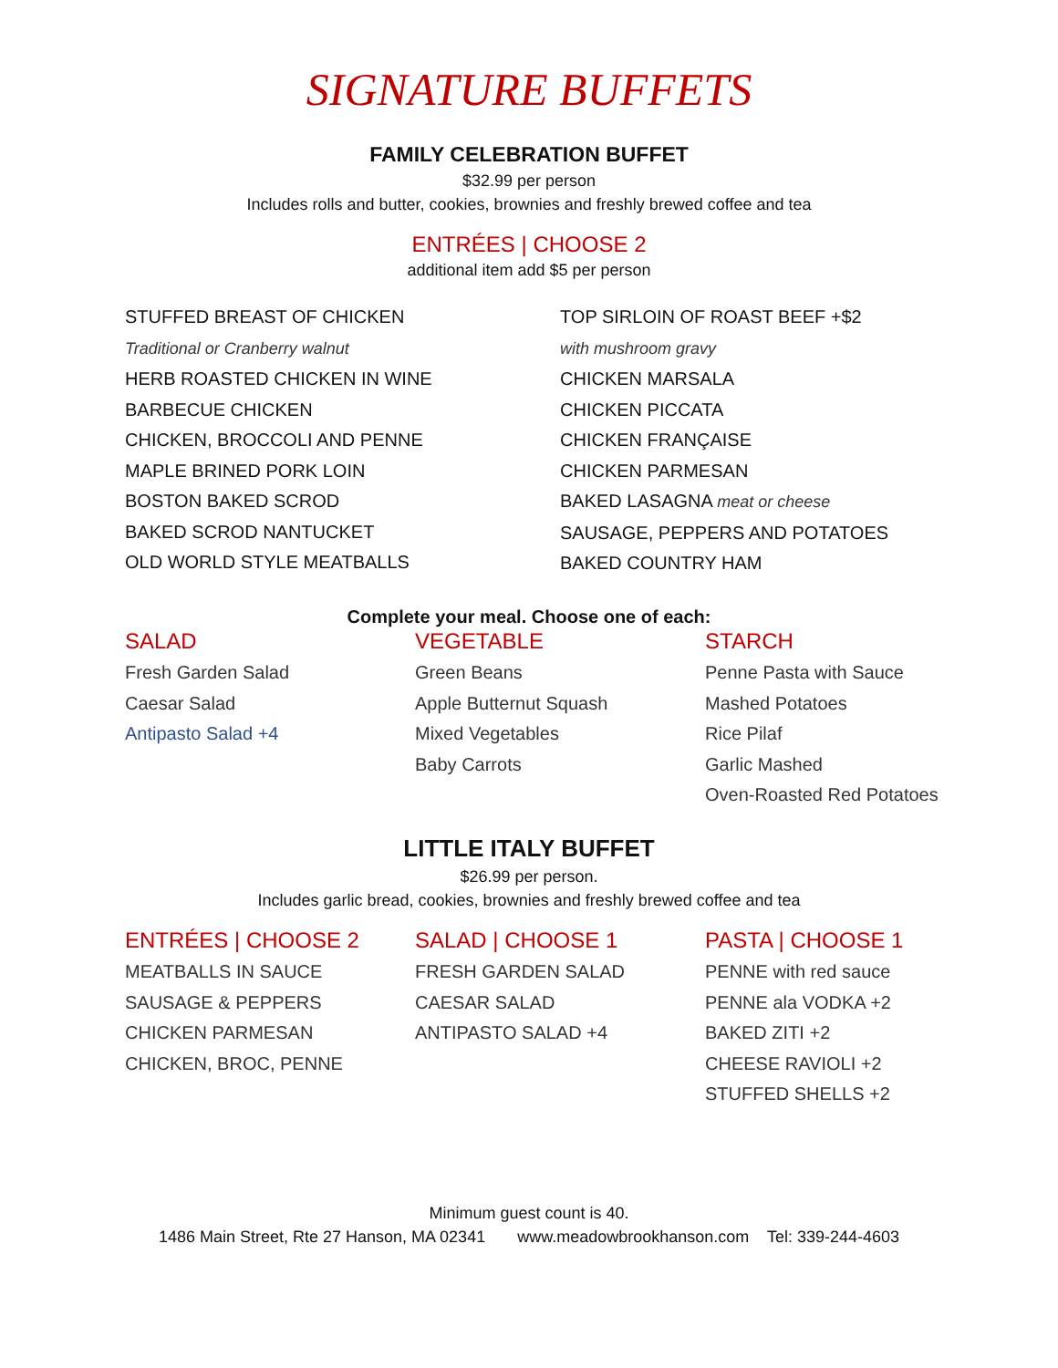SIGNATURE BUFFETS
FAMILY CELEBRATION BUFFET
$32.99 per person
Includes rolls and butter, cookies, brownies and freshly brewed coffee and tea
ENTRÉES | CHOOSE 2
additional item add $5 per person
STUFFED BREAST OF CHICKEN
Traditional or Cranberry walnut
HERB ROASTED CHICKEN IN WINE
BARBECUE CHICKEN
CHICKEN, BROCCOLI AND PENNE
MAPLE BRINED PORK LOIN
BOSTON BAKED SCROD
BAKED SCROD NANTUCKET
OLD WORLD STYLE MEATBALLS
TOP SIRLOIN OF ROAST BEEF +$2
with mushroom gravy
CHICKEN MARSALA
CHICKEN PICCATA
CHICKEN FRANÇAISE
CHICKEN PARMESAN
BAKED LASAGNA meat or cheese
SAUSAGE, PEPPERS AND POTATOES
BAKED COUNTRY HAM
Complete your meal. Choose one of each:
SALAD
Fresh Garden Salad
Caesar Salad
Antipasto Salad +4
VEGETABLE
Green Beans
Apple Butternut Squash
Mixed Vegetables
Baby Carrots
STARCH
Penne Pasta with Sauce
Mashed Potatoes
Rice Pilaf
Garlic Mashed
Oven-Roasted Red Potatoes
LITTLE ITALY BUFFET
$26.99 per person.
Includes garlic bread, cookies, brownies and freshly brewed coffee and tea
ENTRÉES | CHOOSE 2
MEATBALLS IN SAUCE
SAUSAGE & PEPPERS
CHICKEN PARMESAN
CHICKEN, BROC, PENNE
SALAD | CHOOSE 1
FRESH GARDEN SALAD
CAESAR SALAD
ANTIPASTO SALAD +4
PASTA | CHOOSE 1
PENNE with red sauce
PENNE ala VODKA +2
BAKED ZITI +2
CHEESE RAVIOLI +2
STUFFED SHELLS +2
Minimum guest count is 40.
1486 Main Street, Rte 27 Hanson, MA 02341 www.meadowbrookhanson.com Tel: 339-244-4603